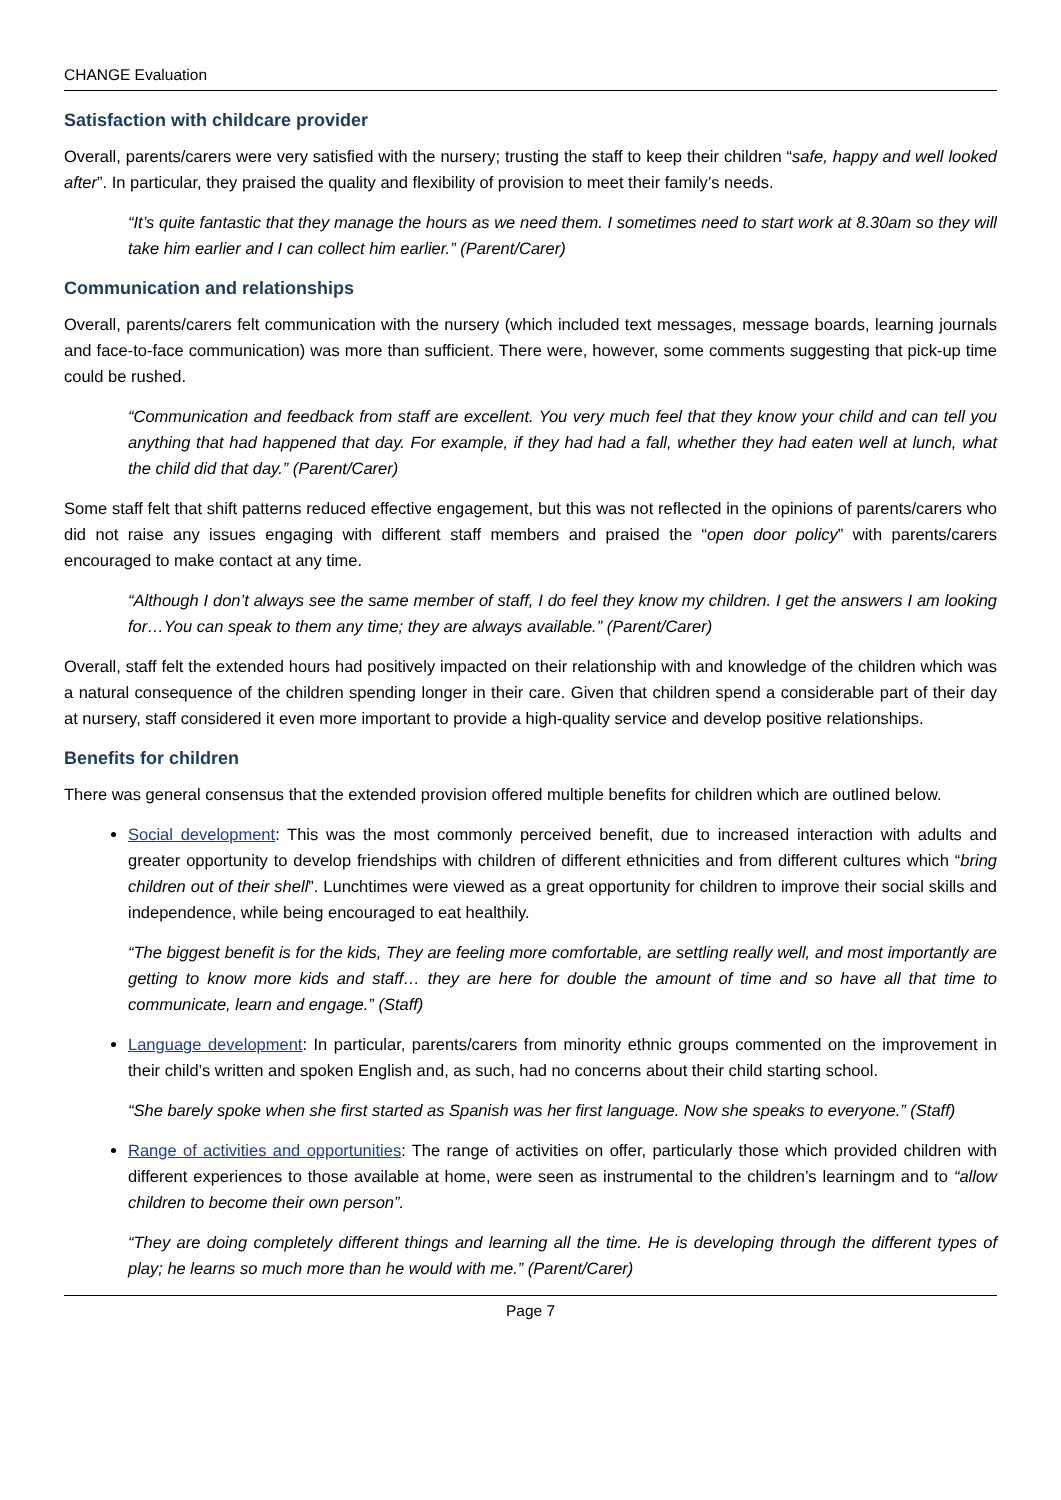CHANGE Evaluation
Satisfaction with childcare provider
Overall, parents/carers were very satisfied with the nursery; trusting the staff to keep their children “safe, happy and well looked after”. In particular, they praised the quality and flexibility of provision to meet their family’s needs.
“It’s quite fantastic that they manage the hours as we need them. I sometimes need to start work at 8.30am so they will take him earlier and I can collect him earlier.” (Parent/Carer)
Communication and relationships
Overall, parents/carers felt communication with the nursery (which included text messages, message boards, learning journals and face-to-face communication) was more than sufficient. There were, however, some comments suggesting that pick-up time could be rushed.
“Communication and feedback from staff are excellent. You very much feel that they know your child and can tell you anything that had happened that day. For example, if they had had a fall, whether they had eaten well at lunch, what the child did that day.” (Parent/Carer)
Some staff felt that shift patterns reduced effective engagement, but this was not reflected in the opinions of parents/carers who did not raise any issues engaging with different staff members and praised the “open door policy” with parents/carers encouraged to make contact at any time.
“Although I don’t always see the same member of staff, I do feel they know my children. I get the answers I am looking for…You can speak to them any time; they are always available.” (Parent/Carer)
Overall, staff felt the extended hours had positively impacted on their relationship with and knowledge of the children which was a natural consequence of the children spending longer in their care. Given that children spend a considerable part of their day at nursery, staff considered it even more important to provide a high-quality service and develop positive relationships.
Benefits for children
There was general consensus that the extended provision offered multiple benefits for children which are outlined below.
Social development: This was the most commonly perceived benefit, due to increased interaction with adults and greater opportunity to develop friendships with children of different ethnicities and from different cultures which “bring children out of their shell”. Lunchtimes were viewed as a great opportunity for children to improve their social skills and independence, while being encouraged to eat healthily.
“The biggest benefit is for the kids, They are feeling more comfortable, are settling really well, and most importantly are getting to know more kids and staff… they are here for double the amount of time and so have all that time to communicate, learn and engage.” (Staff)
Language development: In particular, parents/carers from minority ethnic groups commented on the improvement in their child’s written and spoken English and, as such, had no concerns about their child starting school.
“She barely spoke when she first started as Spanish was her first language. Now she speaks to everyone.” (Staff)
Range of activities and opportunities: The range of activities on offer, particularly those which provided children with different experiences to those available at home, were seen as instrumental to the children’s learningm and to “allow children to become their own person”.
“They are doing completely different things and learning all the time. He is developing through the different types of play; he learns so much more than he would with me.” (Parent/Carer)
Page 7